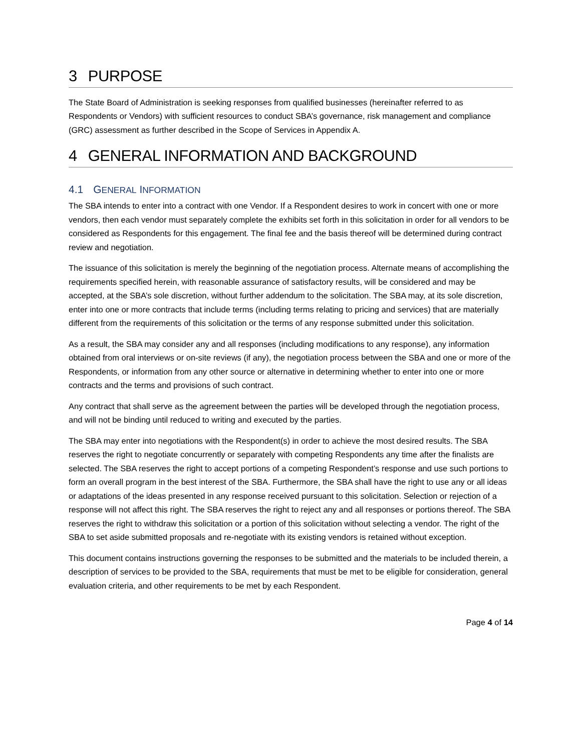3 PURPOSE
The State Board of Administration is seeking responses from qualified businesses (hereinafter referred to as Respondents or Vendors) with sufficient resources to conduct SBA’s governance, risk management and compliance (GRC) assessment as further described in the Scope of Services in Appendix A.
4 GENERAL INFORMATION AND BACKGROUND
4.1 GENERAL INFORMATION
The SBA intends to enter into a contract with one Vendor. If a Respondent desires to work in concert with one or more vendors, then each vendor must separately complete the exhibits set forth in this solicitation in order for all vendors to be considered as Respondents for this engagement. The final fee and the basis thereof will be determined during contract review and negotiation.
The issuance of this solicitation is merely the beginning of the negotiation process. Alternate means of accomplishing the requirements specified herein, with reasonable assurance of satisfactory results, will be considered and may be accepted, at the SBA’s sole discretion, without further addendum to the solicitation. The SBA may, at its sole discretion, enter into one or more contracts that include terms (including terms relating to pricing and services) that are materially different from the requirements of this solicitation or the terms of any response submitted under this solicitation.
As a result, the SBA may consider any and all responses (including modifications to any response), any information obtained from oral interviews or on-site reviews (if any), the negotiation process between the SBA and one or more of the Respondents, or information from any other source or alternative in determining whether to enter into one or more contracts and the terms and provisions of such contract.
Any contract that shall serve as the agreement between the parties will be developed through the negotiation process, and will not be binding until reduced to writing and executed by the parties.
The SBA may enter into negotiations with the Respondent(s) in order to achieve the most desired results. The SBA reserves the right to negotiate concurrently or separately with competing Respondents any time after the finalists are selected. The SBA reserves the right to accept portions of a competing Respondent’s response and use such portions to form an overall program in the best interest of the SBA. Furthermore, the SBA shall have the right to use any or all ideas or adaptations of the ideas presented in any response received pursuant to this solicitation. Selection or rejection of a response will not affect this right. The SBA reserves the right to reject any and all responses or portions thereof. The SBA reserves the right to withdraw this solicitation or a portion of this solicitation without selecting a vendor. The right of the SBA to set aside submitted proposals and re-negotiate with its existing vendors is retained without exception.
This document contains instructions governing the responses to be submitted and the materials to be included therein, a description of services to be provided to the SBA, requirements that must be met to be eligible for consideration, general evaluation criteria, and other requirements to be met by each Respondent.
Page 4 of 14